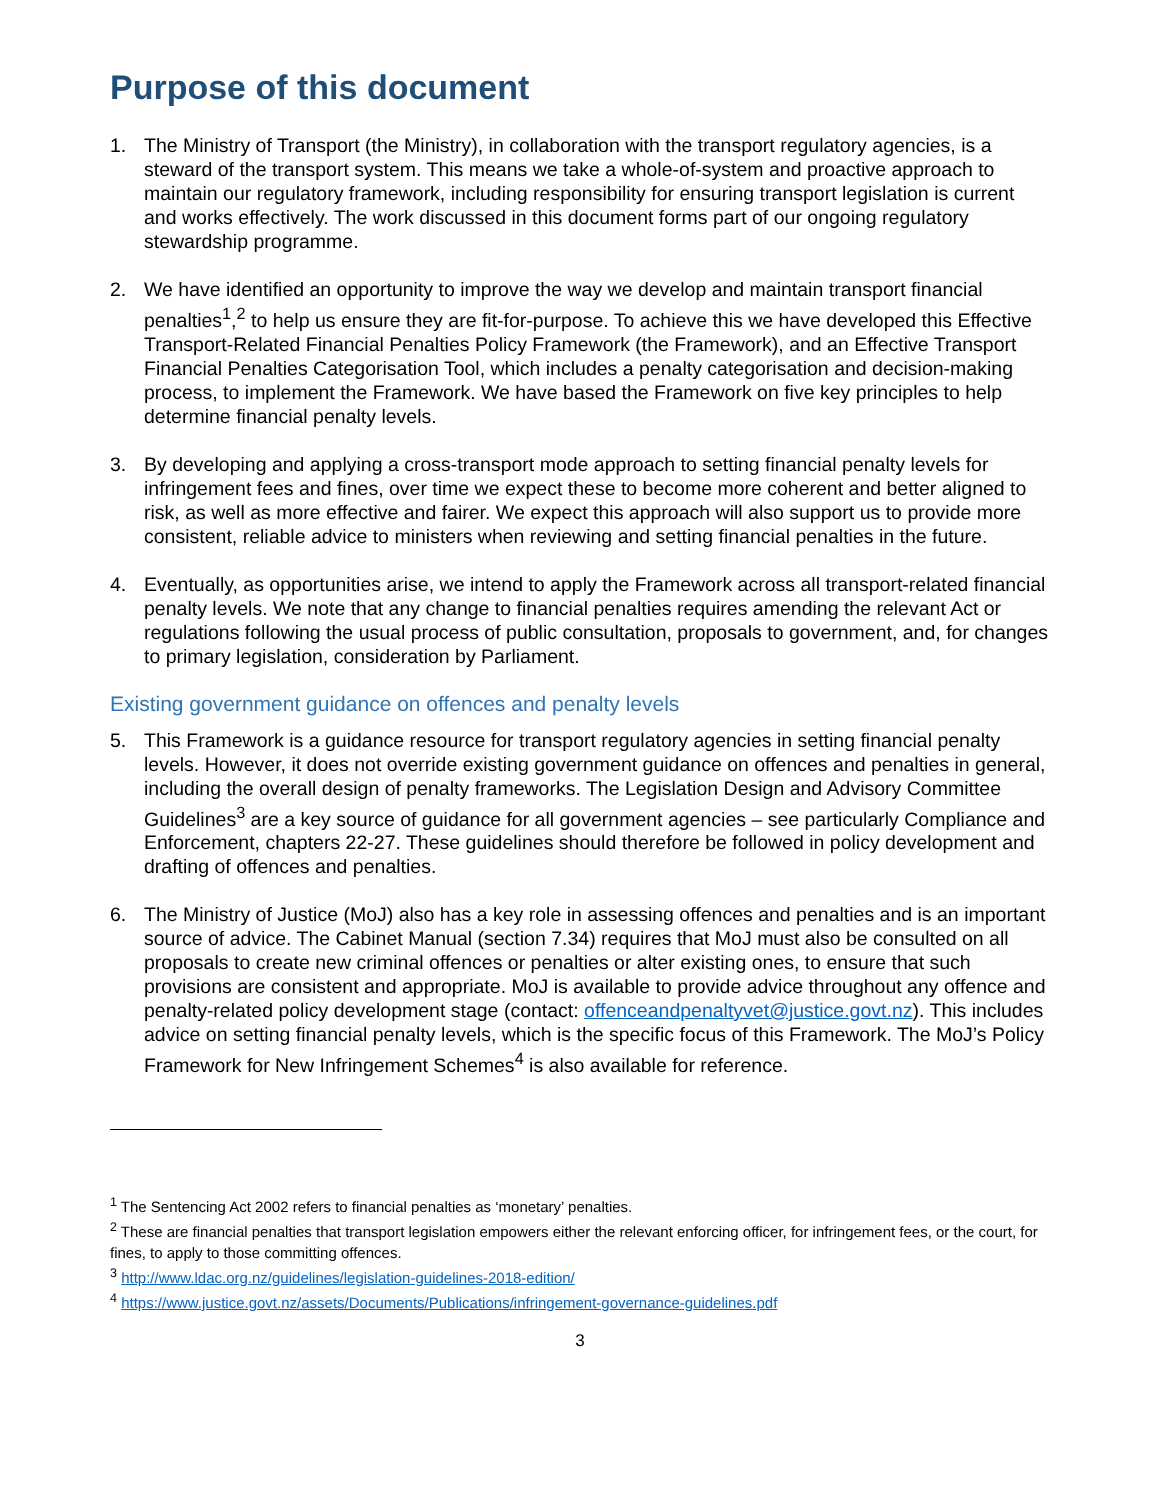Purpose of this document
1. The Ministry of Transport (the Ministry), in collaboration with the transport regulatory agencies, is a steward of the transport system. This means we take a whole-of-system and proactive approach to maintain our regulatory framework, including responsibility for ensuring transport legislation is current and works effectively. The work discussed in this document forms part of our ongoing regulatory stewardship programme.
2. We have identified an opportunity to improve the way we develop and maintain transport financial penalties<sup>1</sup>,<sup>2</sup> to help us ensure they are fit-for-purpose. To achieve this we have developed this Effective Transport-Related Financial Penalties Policy Framework (the Framework), and an Effective Transport Financial Penalties Categorisation Tool, which includes a penalty categorisation and decision-making process, to implement the Framework. We have based the Framework on five key principles to help determine financial penalty levels.
3. By developing and applying a cross-transport mode approach to setting financial penalty levels for infringement fees and fines, over time we expect these to become more coherent and better aligned to risk, as well as more effective and fairer. We expect this approach will also support us to provide more consistent, reliable advice to ministers when reviewing and setting financial penalties in the future.
4. Eventually, as opportunities arise, we intend to apply the Framework across all transport-related financial penalty levels. We note that any change to financial penalties requires amending the relevant Act or regulations following the usual process of public consultation, proposals to government, and, for changes to primary legislation, consideration by Parliament.
Existing government guidance on offences and penalty levels
5. This Framework is a guidance resource for transport regulatory agencies in setting financial penalty levels. However, it does not override existing government guidance on offences and penalties in general, including the overall design of penalty frameworks. The Legislation Design and Advisory Committee Guidelines<sup>3</sup> are a key source of guidance for all government agencies – see particularly Compliance and Enforcement, chapters 22-27. These guidelines should therefore be followed in policy development and drafting of offences and penalties.
6. The Ministry of Justice (MoJ) also has a key role in assessing offences and penalties and is an important source of advice. The Cabinet Manual (section 7.34) requires that MoJ must also be consulted on all proposals to create new criminal offences or penalties or alter existing ones, to ensure that such provisions are consistent and appropriate. MoJ is available to provide advice throughout any offence and penalty-related policy development stage (contact: offenceandpenaltyvet@justice.govt.nz). This includes advice on setting financial penalty levels, which is the specific focus of this Framework. The MoJ’s Policy Framework for New Infringement Schemes<sup>4</sup> is also available for reference.
<sup>1</sup> The Sentencing Act 2002 refers to financial penalties as ‘monetary’ penalties.
<sup>2</sup> These are financial penalties that transport legislation empowers either the relevant enforcing officer, for infringement fees, or the court, for fines, to apply to those committing offences.
<sup>3</sup> http://www.ldac.org.nz/guidelines/legislation-guidelines-2018-edition/
<sup>4</sup> https://www.justice.govt.nz/assets/Documents/Publications/infringement-governance-guidelines.pdf
3